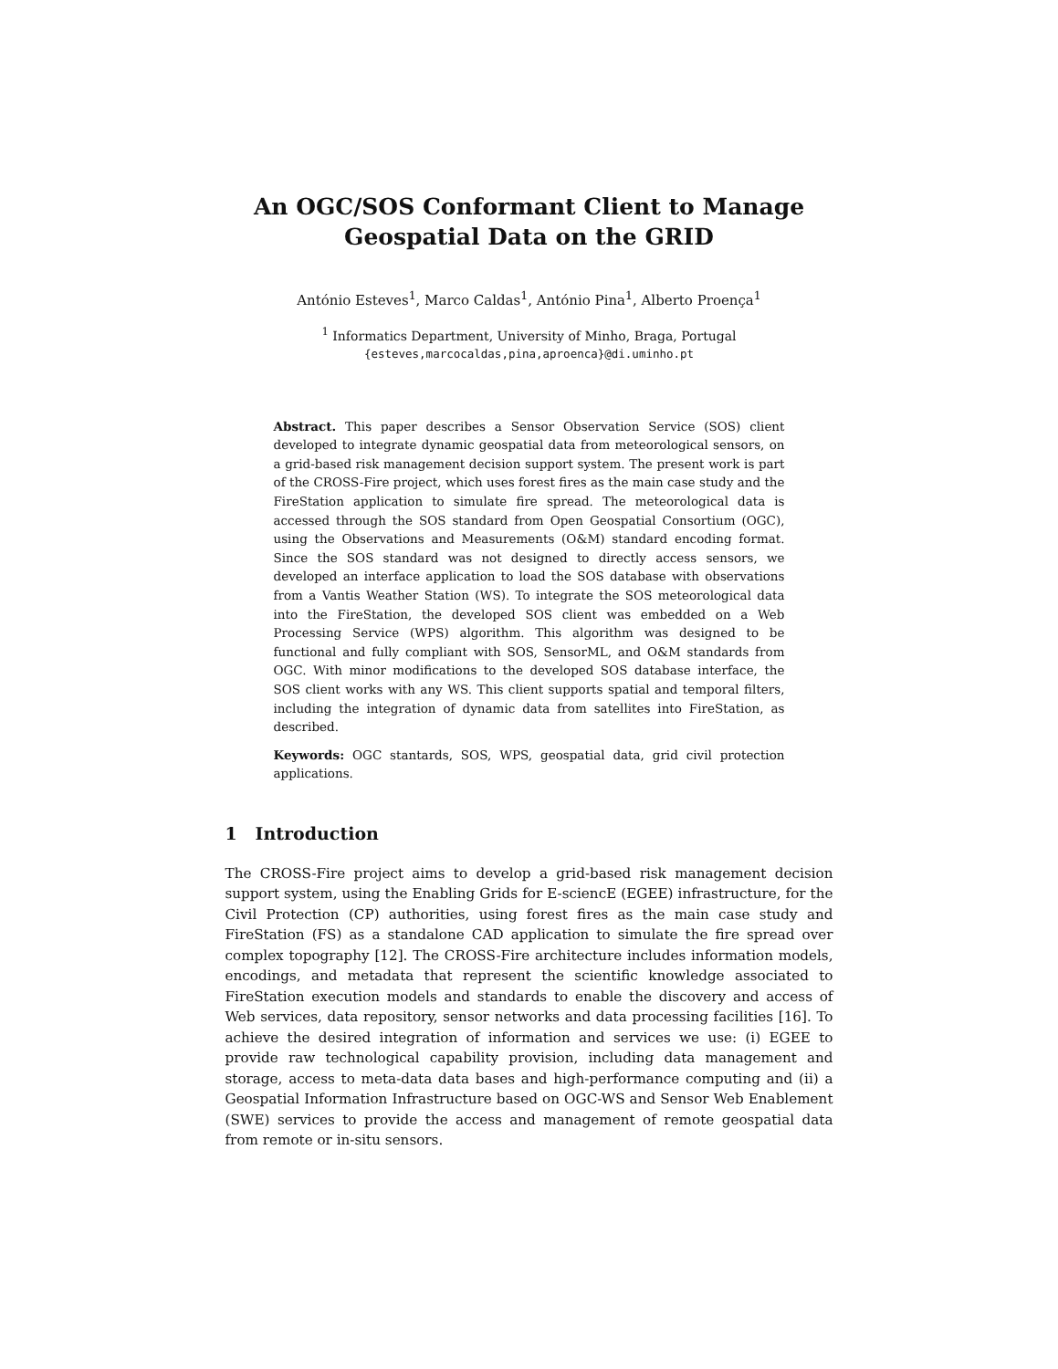An OGC/SOS Conformant Client to Manage
Geospatial Data on the GRID
António Esteves<sup>1</sup>, Marco Caldas<sup>1</sup>, António Pina<sup>1</sup>, Alberto Proença<sup>1</sup>
<sup>1</sup> Informatics Department, University of Minho, Braga, Portugal
{esteves,marcocaldas,pina,aproenca}@di.uminho.pt
Abstract. This paper describes a Sensor Observation Service (SOS) client developed to integrate dynamic geospatial data from meteorological sensors, on a grid-based risk management decision support system. The present work is part of the CROSS-Fire project, which uses forest fires as the main case study and the FireStation application to simulate fire spread. The meteorological data is accessed through the SOS standard from Open Geospatial Consortium (OGC), using the Observations and Measurements (O&M) standard encoding format. Since the SOS standard was not designed to directly access sensors, we developed an interface application to load the SOS database with observations from a Vantis Weather Station (WS). To integrate the SOS meteorological data into the FireStation, the developed SOS client was embedded on a Web Processing Service (WPS) algorithm. This algorithm was designed to be functional and fully compliant with SOS, SensorML, and O&M standards from OGC. With minor modifications to the developed SOS database interface, the SOS client works with any WS. This client supports spatial and temporal filters, including the integration of dynamic data from satellites into FireStation, as described.
Keywords: OGC stantards, SOS, WPS, geospatial data, grid civil protection applications.
1 Introduction
The CROSS-Fire project aims to develop a grid-based risk management decision support system, using the Enabling Grids for E-sciencE (EGEE) infrastructure, for the Civil Protection (CP) authorities, using forest fires as the main case study and FireStation (FS) as a standalone CAD application to simulate the fire spread over complex topography [12]. The CROSS-Fire architecture includes information models, encodings, and metadata that represent the scientific knowledge associated to FireStation execution models and standards to enable the discovery and access of Web services, data repository, sensor networks and data processing facilities [16]. To achieve the desired integration of information and services we use: (i) EGEE to provide raw technological capability provision, including data management and storage, access to meta-data data bases and high-performance computing and (ii) a Geospatial Information Infrastructure based on OGC-WS and Sensor Web Enablement (SWE) services to provide the access and management of remote geospatial data from remote or in-situ sensors.